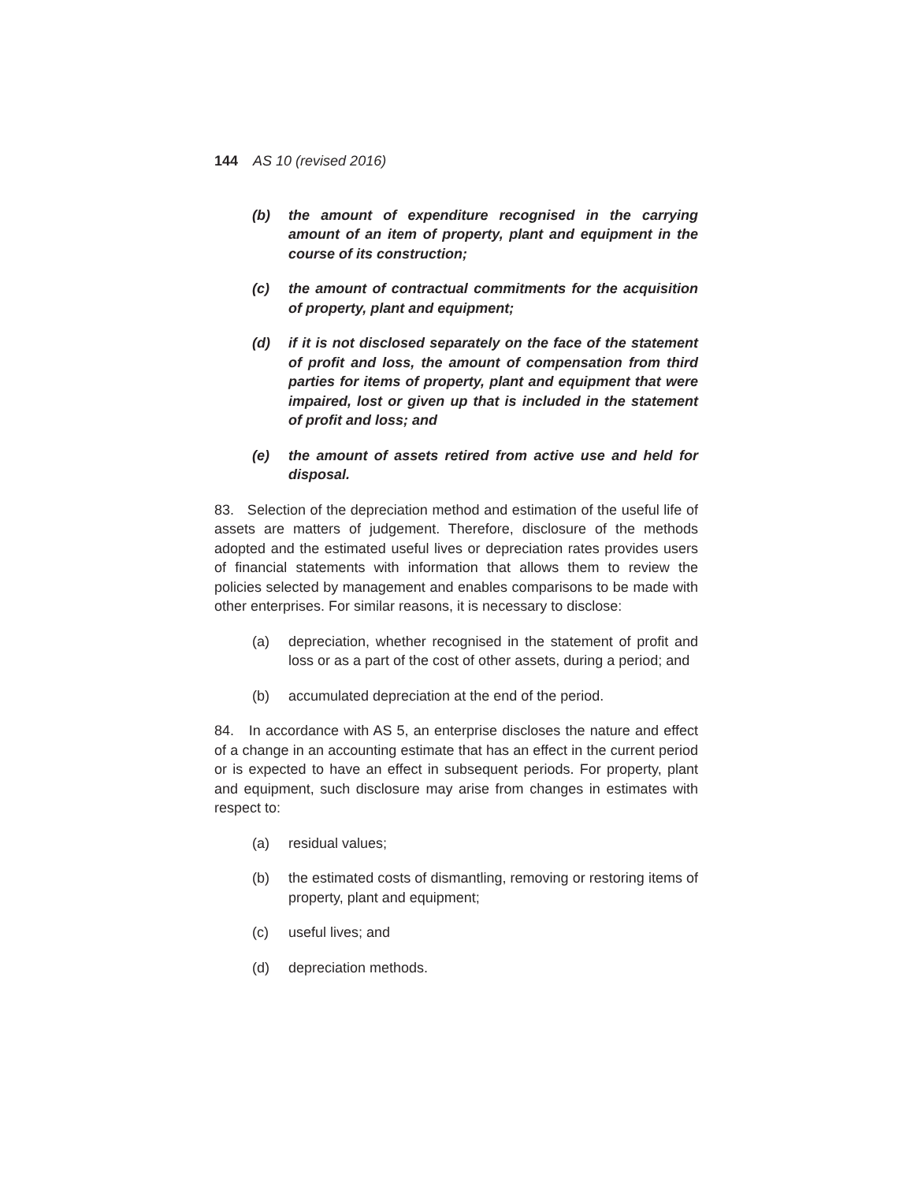144 AS 10 (revised 2016)
(b) the amount of expenditure recognised in the carrying amount of an item of property, plant and equipment in the course of its construction;
(c) the amount of contractual commitments for the acquisition of property, plant and equipment;
(d) if it is not disclosed separately on the face of the statement of profit and loss, the amount of compensation from third parties for items of property, plant and equipment that were impaired, lost or given up that is included in the statement of profit and loss; and
(e) the amount of assets retired from active use and held for disposal.
83. Selection of the depreciation method and estimation of the useful life of assets are matters of judgement. Therefore, disclosure of the methods adopted and the estimated useful lives or depreciation rates provides users of financial statements with information that allows them to review the policies selected by management and enables comparisons to be made with other enterprises. For similar reasons, it is necessary to disclose:
(a) depreciation, whether recognised in the statement of profit and loss or as a part of the cost of other assets, during a period; and
(b) accumulated depreciation at the end of the period.
84. In accordance with AS 5, an enterprise discloses the nature and effect of a change in an accounting estimate that has an effect in the current period or is expected to have an effect in subsequent periods. For property, plant and equipment, such disclosure may arise from changes in estimates with respect to:
(a) residual values;
(b) the estimated costs of dismantling, removing or restoring items of property, plant and equipment;
(c) useful lives; and
(d) depreciation methods.